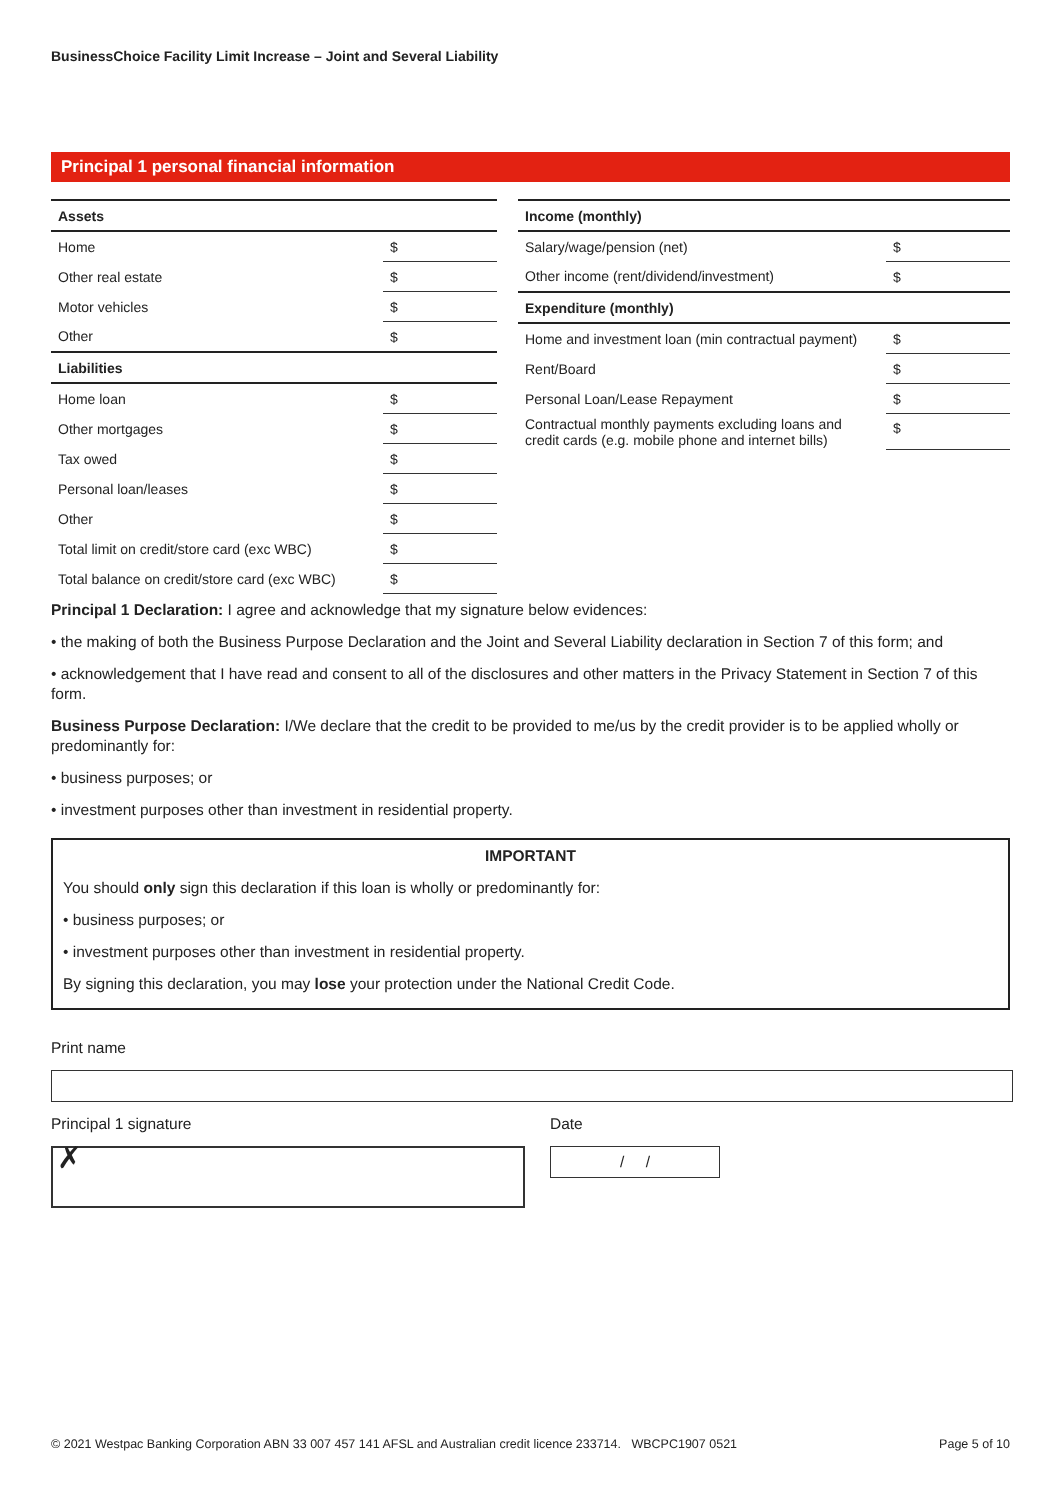BusinessChoice Facility Limit Increase – Joint and Several Liability
Principal 1 personal financial information
| Assets | |
| --- | --- |
| Home | $ |
| Other real estate | $ |
| Motor vehicles | $ |
| Other | $ |
| Liabilities | |
| Home loan | $ |
| Other mortgages | $ |
| Tax owed | $ |
| Personal loan/leases | $ |
| Other | $ |
| Total limit on credit/store card (exc WBC) | $ |
| Total balance on credit/store card (exc WBC) | $ |
| Income (monthly) | |
| --- | --- |
| Salary/wage/pension (net) | $ |
| Other income (rent/dividend/investment) | $ |
| Expenditure (monthly) | |
| Home and investment loan (min contractual payment) | $ |
| Rent/Board | $ |
| Personal Loan/Lease Repayment | $ |
| Contractual monthly payments excluding loans and credit cards (e.g. mobile phone and internet bills) | $ |
Principal 1 Declaration: I agree and acknowledge that my signature below evidences:
• the making of both the Business Purpose Declaration and the Joint and Several Liability declaration in Section 7 of this form; and
• acknowledgement that I have read and consent to all of the disclosures and other matters in the Privacy Statement in Section 7 of this form.
Business Purpose Declaration: I/We declare that the credit to be provided to me/us by the credit provider is to be applied wholly or predominantly for:
• business purposes; or
• investment purposes other than investment in residential property.
IMPORTANT
You should only sign this declaration if this loan is wholly or predominantly for:
• business purposes; or
• investment purposes other than investment in residential property.
By signing this declaration, you may lose your protection under the National Credit Code.
Print name
Principal 1 signature
✗
Date
/ /
© 2021 Westpac Banking Corporation ABN 33 007 457 141 AFSL and Australian credit licence 233714. WBCPC1907 0521 Page 5 of 10